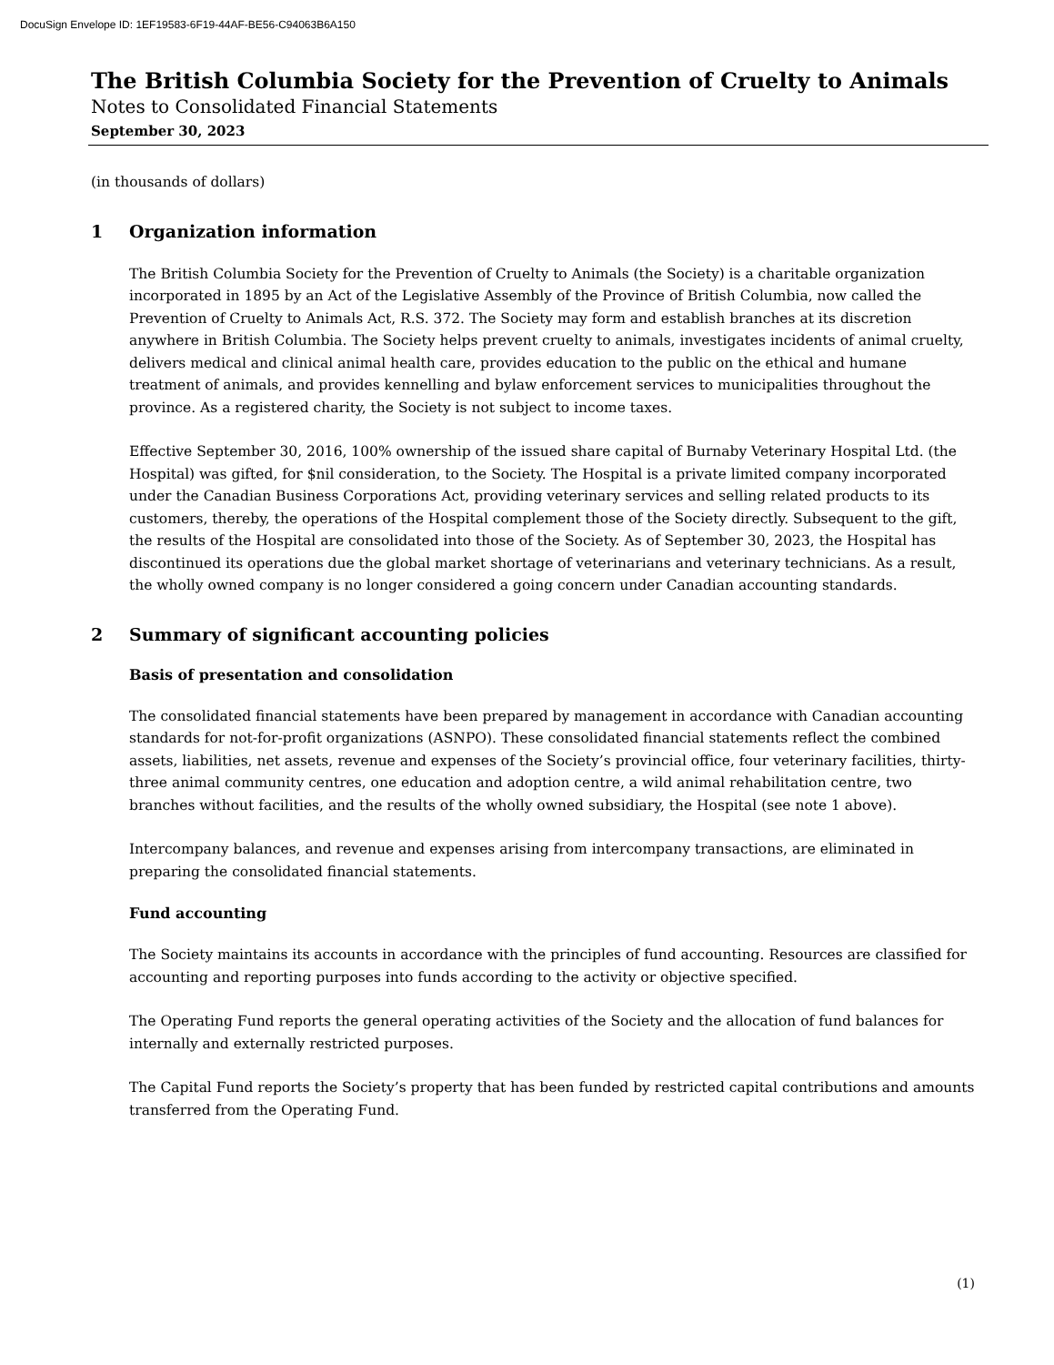DocuSign Envelope ID: 1EF19583-6F19-44AF-BE56-C94063B6A150
The British Columbia Society for the Prevention of Cruelty to Animals
Notes to Consolidated Financial Statements
September 30, 2023
(in thousands of dollars)
1 Organization information
The British Columbia Society for the Prevention of Cruelty to Animals (the Society) is a charitable organization incorporated in 1895 by an Act of the Legislative Assembly of the Province of British Columbia, now called the Prevention of Cruelty to Animals Act, R.S. 372. The Society may form and establish branches at its discretion anywhere in British Columbia. The Society helps prevent cruelty to animals, investigates incidents of animal cruelty, delivers medical and clinical animal health care, provides education to the public on the ethical and humane treatment of animals, and provides kennelling and bylaw enforcement services to municipalities throughout the province. As a registered charity, the Society is not subject to income taxes.
Effective September 30, 2016, 100% ownership of the issued share capital of Burnaby Veterinary Hospital Ltd. (the Hospital) was gifted, for $nil consideration, to the Society. The Hospital is a private limited company incorporated under the Canadian Business Corporations Act, providing veterinary services and selling related products to its customers, thereby, the operations of the Hospital complement those of the Society directly. Subsequent to the gift, the results of the Hospital are consolidated into those of the Society. As of September 30, 2023, the Hospital has discontinued its operations due the global market shortage of veterinarians and veterinary technicians. As a result, the wholly owned company is no longer considered a going concern under Canadian accounting standards.
2 Summary of significant accounting policies
Basis of presentation and consolidation
The consolidated financial statements have been prepared by management in accordance with Canadian accounting standards for not-for-profit organizations (ASNPO). These consolidated financial statements reflect the combined assets, liabilities, net assets, revenue and expenses of the Society’s provincial office, four veterinary facilities, thirty-three animal community centres, one education and adoption centre, a wild animal rehabilitation centre, two branches without facilities, and the results of the wholly owned subsidiary, the Hospital (see note 1 above).
Intercompany balances, and revenue and expenses arising from intercompany transactions, are eliminated in preparing the consolidated financial statements.
Fund accounting
The Society maintains its accounts in accordance with the principles of fund accounting. Resources are classified for accounting and reporting purposes into funds according to the activity or objective specified.
The Operating Fund reports the general operating activities of the Society and the allocation of fund balances for internally and externally restricted purposes.
The Capital Fund reports the Society’s property that has been funded by restricted capital contributions and amounts transferred from the Operating Fund.
(1)